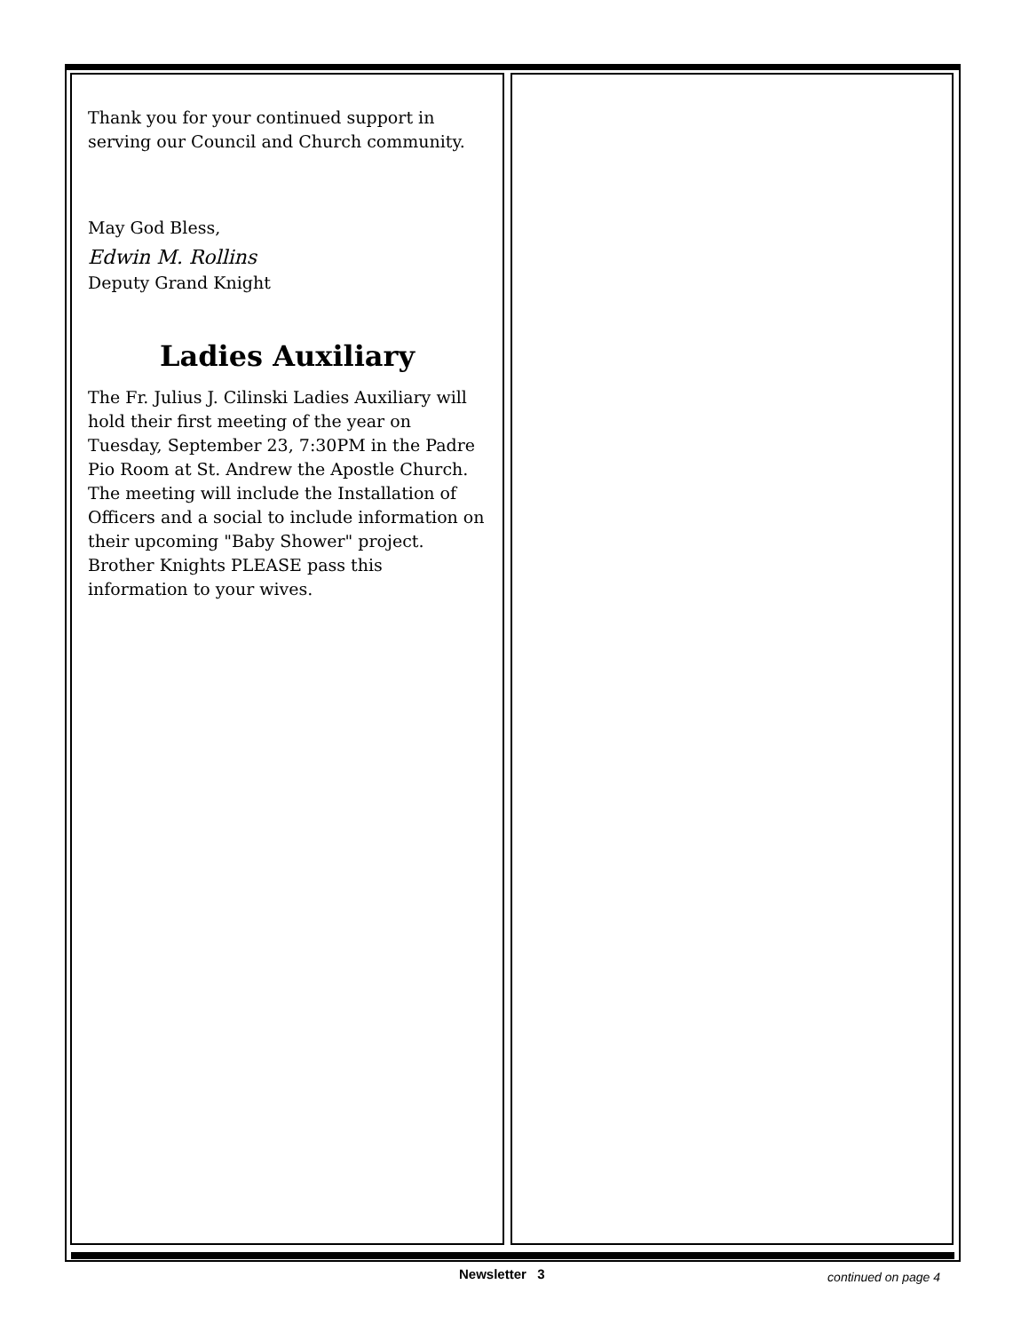Thank you for your continued support in serving our Council and Church community.
May God Bless,
Edwin M. Rollins
Deputy Grand Knight
Ladies Auxiliary
The Fr. Julius J. Cilinski Ladies Auxiliary will hold their first meeting of the year on Tuesday, September 23, 7:30PM in the Padre Pio Room at St. Andrew the Apostle Church. The meeting will include the Installation of Officers and a social to include information on their upcoming "Baby Shower" project. Brother Knights PLEASE pass this information to your wives.
Newsletter 3 continued on page 4